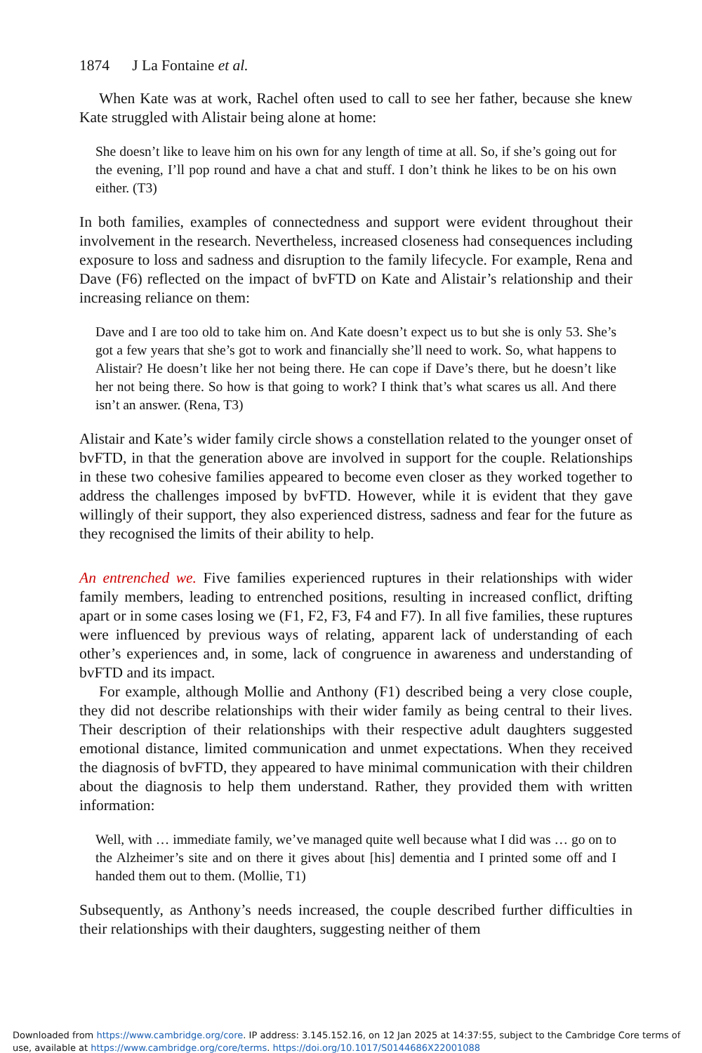1874 J La Fontaine et al.
When Kate was at work, Rachel often used to call to see her father, because she knew Kate struggled with Alistair being alone at home:
She doesn’t like to leave him on his own for any length of time at all. So, if she’s going out for the evening, I’ll pop round and have a chat and stuff. I don’t think he likes to be on his own either. (T3)
In both families, examples of connectedness and support were evident throughout their involvement in the research. Nevertheless, increased closeness had consequences including exposure to loss and sadness and disruption to the family lifecycle. For example, Rena and Dave (F6) reflected on the impact of bvFTD on Kate and Alistair’s relationship and their increasing reliance on them:
Dave and I are too old to take him on. And Kate doesn’t expect us to but she is only 53. She’s got a few years that she’s got to work and financially she’ll need to work. So, what happens to Alistair? He doesn’t like her not being there. He can cope if Dave’s there, but he doesn’t like her not being there. So how is that going to work? I think that’s what scares us all. And there isn’t an answer. (Rena, T3)
Alistair and Kate’s wider family circle shows a constellation related to the younger onset of bvFTD, in that the generation above are involved in support for the couple. Relationships in these two cohesive families appeared to become even closer as they worked together to address the challenges imposed by bvFTD. However, while it is evident that they gave willingly of their support, they also experienced distress, sadness and fear for the future as they recognised the limits of their ability to help.
An entrenched we. Five families experienced ruptures in their relationships with wider family members, leading to entrenched positions, resulting in increased conflict, drifting apart or in some cases losing we (F1, F2, F3, F4 and F7). In all five families, these ruptures were influenced by previous ways of relating, apparent lack of understanding of each other’s experiences and, in some, lack of congruence in awareness and understanding of bvFTD and its impact.
For example, although Mollie and Anthony (F1) described being a very close couple, they did not describe relationships with their wider family as being central to their lives. Their description of their relationships with their respective adult daughters suggested emotional distance, limited communication and unmet expectations. When they received the diagnosis of bvFTD, they appeared to have minimal communication with their children about the diagnosis to help them understand. Rather, they provided them with written information:
Well, with … immediate family, we’ve managed quite well because what I did was … go on to the Alzheimer’s site and on there it gives about [his] dementia and I printed some off and I handed them out to them. (Mollie, T1)
Subsequently, as Anthony’s needs increased, the couple described further difficulties in their relationships with their daughters, suggesting neither of them
Downloaded from https://www.cambridge.org/core. IP address: 3.145.152.16, on 12 Jan 2025 at 14:37:55, subject to the Cambridge Core terms of use, available at https://www.cambridge.org/core/terms. https://doi.org/10.1017/S0144686X22001088